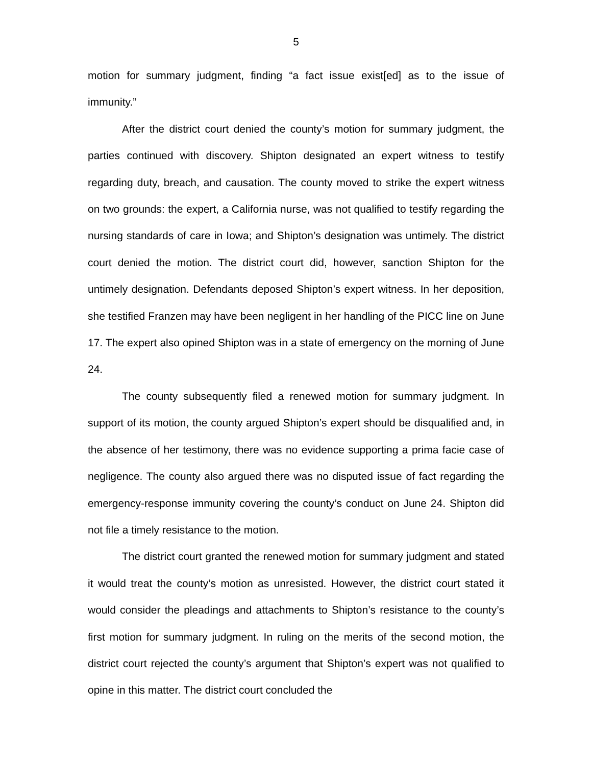5
motion for summary judgment, finding “a fact issue exist[ed] as to the issue of immunity.”
After the district court denied the county’s motion for summary judgment, the parties continued with discovery. Shipton designated an expert witness to testify regarding duty, breach, and causation. The county moved to strike the expert witness on two grounds: the expert, a California nurse, was not qualified to testify regarding the nursing standards of care in Iowa; and Shipton’s designation was untimely. The district court denied the motion. The district court did, however, sanction Shipton for the untimely designation. Defendants deposed Shipton’s expert witness. In her deposition, she testified Franzen may have been negligent in her handling of the PICC line on June 17. The expert also opined Shipton was in a state of emergency on the morning of June 24.
The county subsequently filed a renewed motion for summary judgment. In support of its motion, the county argued Shipton’s expert should be disqualified and, in the absence of her testimony, there was no evidence supporting a prima facie case of negligence. The county also argued there was no disputed issue of fact regarding the emergency-response immunity covering the county’s conduct on June 24. Shipton did not file a timely resistance to the motion.
The district court granted the renewed motion for summary judgment and stated it would treat the county’s motion as unresisted. However, the district court stated it would consider the pleadings and attachments to Shipton’s resistance to the county’s first motion for summary judgment. In ruling on the merits of the second motion, the district court rejected the county’s argument that Shipton’s expert was not qualified to opine in this matter. The district court concluded the